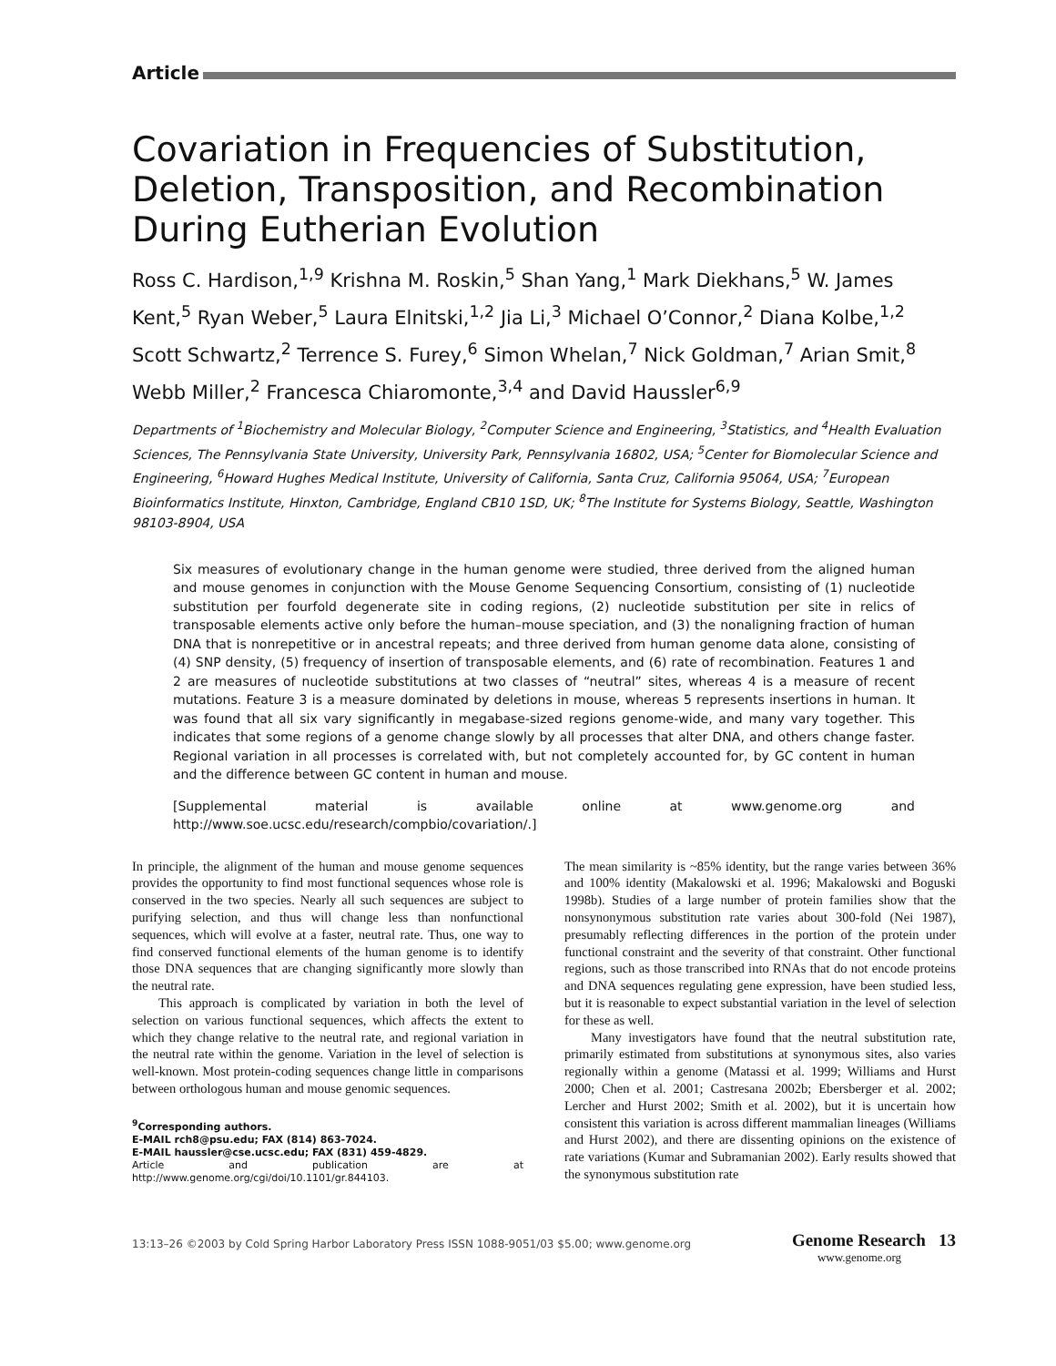Article
Covariation in Frequencies of Substitution, Deletion, Transposition, and Recombination During Eutherian Evolution
Ross C. Hardison,<sup>1,9</sup> Krishna M. Roskin,<sup>5</sup> Shan Yang,<sup>1</sup> Mark Diekhans,<sup>5</sup> W. James Kent,<sup>5</sup> Ryan Weber,<sup>5</sup> Laura Elnitski,<sup>1,2</sup> Jia Li,<sup>3</sup> Michael O’Connor,<sup>2</sup> Diana Kolbe,<sup>1,2</sup> Scott Schwartz,<sup>2</sup> Terrence S. Furey,<sup>6</sup> Simon Whelan,<sup>7</sup> Nick Goldman,<sup>7</sup> Arian Smit,<sup>8</sup> Webb Miller,<sup>2</sup> Francesca Chiaromonte,<sup>3,4</sup> and David Haussler<sup>6,9</sup>
Departments of <sup>1</sup>Biochemistry and Molecular Biology, <sup>2</sup>Computer Science and Engineering, <sup>3</sup>Statistics, and <sup>4</sup>Health Evaluation Sciences, The Pennsylvania State University, University Park, Pennsylvania 16802, USA; <sup>5</sup>Center for Biomolecular Science and Engineering, <sup>6</sup>Howard Hughes Medical Institute, University of California, Santa Cruz, California 95064, USA; <sup>7</sup>European Bioinformatics Institute, Hinxton, Cambridge, England CB10 1SD, UK; <sup>8</sup>The Institute for Systems Biology, Seattle, Washington 98103-8904, USA
Six measures of evolutionary change in the human genome were studied, three derived from the aligned human and mouse genomes in conjunction with the Mouse Genome Sequencing Consortium, consisting of (1) nucleotide substitution per fourfold degenerate site in coding regions, (2) nucleotide substitution per site in relics of transposable elements active only before the human–mouse speciation, and (3) the nonaligning fraction of human DNA that is nonrepetitive or in ancestral repeats; and three derived from human genome data alone, consisting of (4) SNP density, (5) frequency of insertion of transposable elements, and (6) rate of recombination. Features 1 and 2 are measures of nucleotide substitutions at two classes of “neutral” sites, whereas 4 is a measure of recent mutations. Feature 3 is a measure dominated by deletions in mouse, whereas 5 represents insertions in human. It was found that all six vary significantly in megabase-sized regions genome-wide, and many vary together. This indicates that some regions of a genome change slowly by all processes that alter DNA, and others change faster. Regional variation in all processes is correlated with, but not completely accounted for, by GC content in human and the difference between GC content in human and mouse.
[Supplemental material is available online at www.genome.org and http://www.soe.ucsc.edu/research/compbio/covariation/.]
In principle, the alignment of the human and mouse genome sequences provides the opportunity to find most functional sequences whose role is conserved in the two species. Nearly all such sequences are subject to purifying selection, and thus will change less than nonfunctional sequences, which will evolve at a faster, neutral rate. Thus, one way to find conserved functional elements of the human genome is to identify those DNA sequences that are changing significantly more slowly than the neutral rate.
This approach is complicated by variation in both the level of selection on various functional sequences, which affects the extent to which they change relative to the neutral rate, and regional variation in the neutral rate within the genome. Variation in the level of selection is well-known. Most protein-coding sequences change little in comparisons between orthologous human and mouse genomic sequences.
<sup>9</sup> Corresponding authors.
E-MAIL rch8@psu.edu; FAX (814) 863-7024.
E-MAIL haussler@cse.ucsc.edu; FAX (831) 459-4829.
Article and publication are at http://www.genome.org/cgi/doi/10.1101/gr.844103.
The mean similarity is ~85% identity, but the range varies between 36% and 100% identity (Makalowski et al. 1996; Makalowski and Boguski 1998b). Studies of a large number of protein families show that the nonsynonymous substitution rate varies about 300-fold (Nei 1987), presumably reflecting differences in the portion of the protein under functional constraint and the severity of that constraint. Other functional regions, such as those transcribed into RNAs that do not encode proteins and DNA sequences regulating gene expression, have been studied less, but it is reasonable to expect substantial variation in the level of selection for these as well.
Many investigators have found that the neutral substitution rate, primarily estimated from substitutions at synonymous sites, also varies regionally within a genome (Matassi et al. 1999; Williams and Hurst 2000; Chen et al. 2001; Castresana 2002b; Ebersberger et al. 2002; Lercher and Hurst 2002; Smith et al. 2002), but it is uncertain how consistent this variation is across different mammalian lineages (Williams and Hurst 2002), and there are dissenting opinions on the existence of rate variations (Kumar and Subramanian 2002). Early results showed that the synonymous substitution rate
13:13–26 ©2003 by Cold Spring Harbor Laboratory Press ISSN 1088-9051/03 $5.00; www.genome.org Genome Research 13
www.genome.org